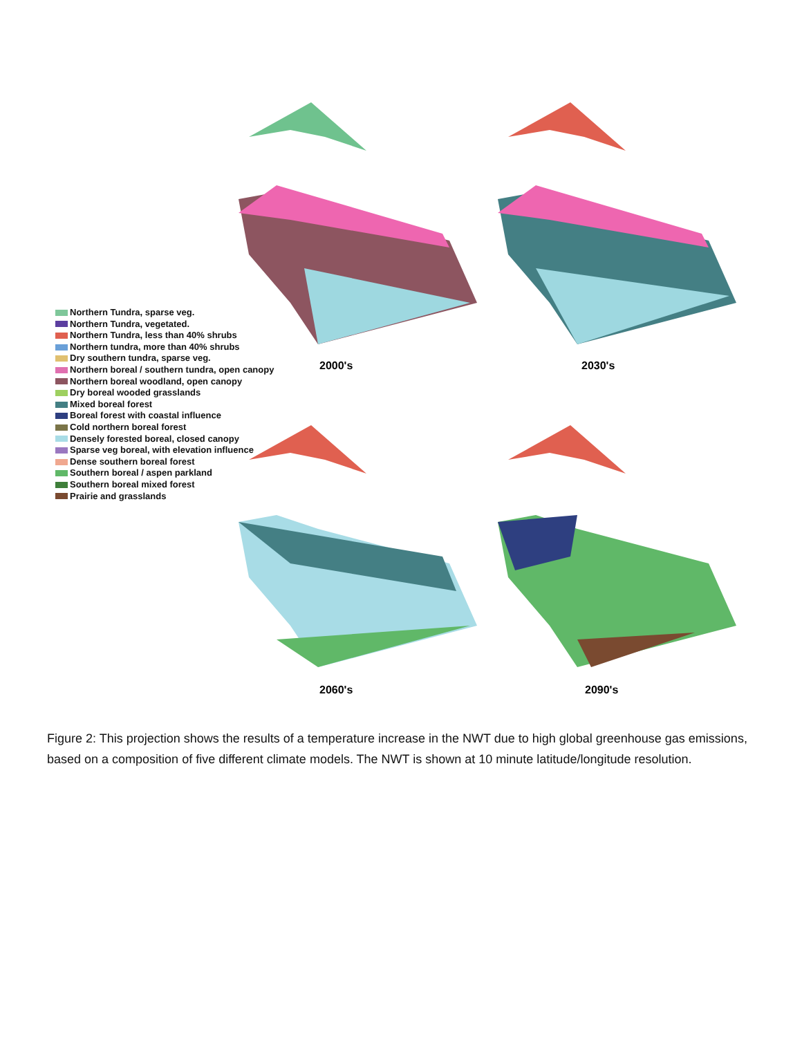2000's 2030's
Northern Tundra, sparse veg.
Northern Tundra, vegetated.
Northern Tundra, less than 40% shrubs
Northern tundra, more than 40% shrubs
Dry southern tundra, sparse veg.
Northern boreal / southern tundra, open canopy
Northern boreal woodland, open canopy
Dry boreal wooded grasslands
Mixed boreal forest
Boreal forest with coastal influence
Cold northern boreal forest
Densely forested boreal, closed canopy
Sparse veg boreal, with elevation influence
Dense southern boreal forest
Southern boreal / aspen parkland
Southern boreal mixed forest
Prairie and grasslands
2060's 2090's
Figure 2: This projection shows the results of a temperature increase in the NWT due to high global greenhouse gas emissions, based on a composition of five different climate models. The NWT is shown at 10 minute latitude/longitude resolution.